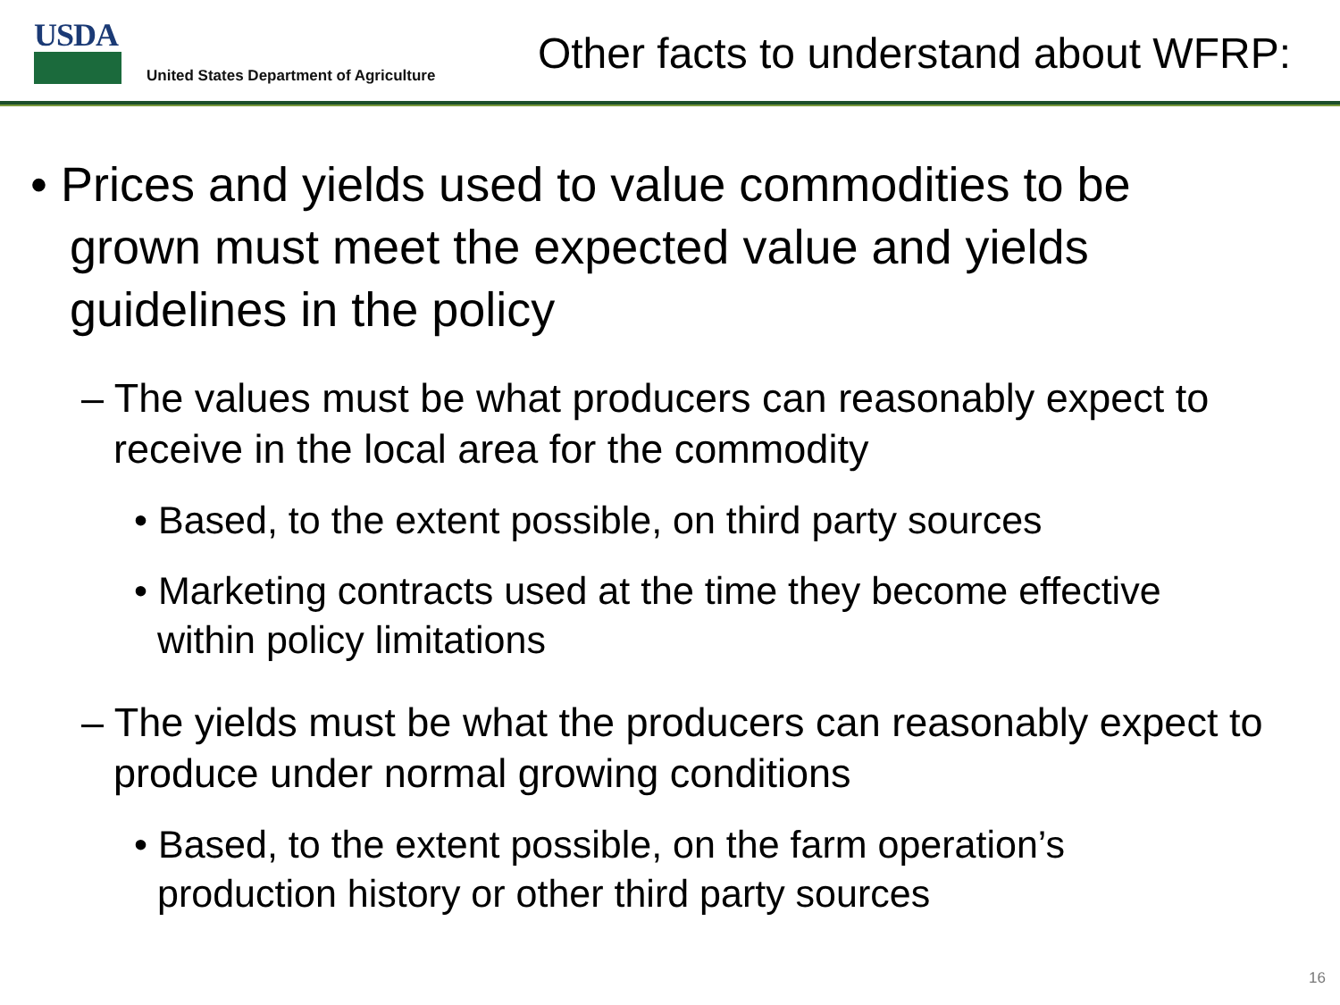USDA
United States Department of Agriculture
Other facts to understand about WFRP:
• Prices and yields used to value commodities to be grown must meet the expected value and yields guidelines in the policy
– The values must be what producers can reasonably expect to receive in the local area for the commodity
• Based, to the extent possible, on third party sources
• Marketing contracts used at the time they become effective within policy limitations
– The yields must be what the producers can reasonably expect to produce under normal growing conditions
• Based, to the extent possible, on the farm operation’s production history or other third party sources
16